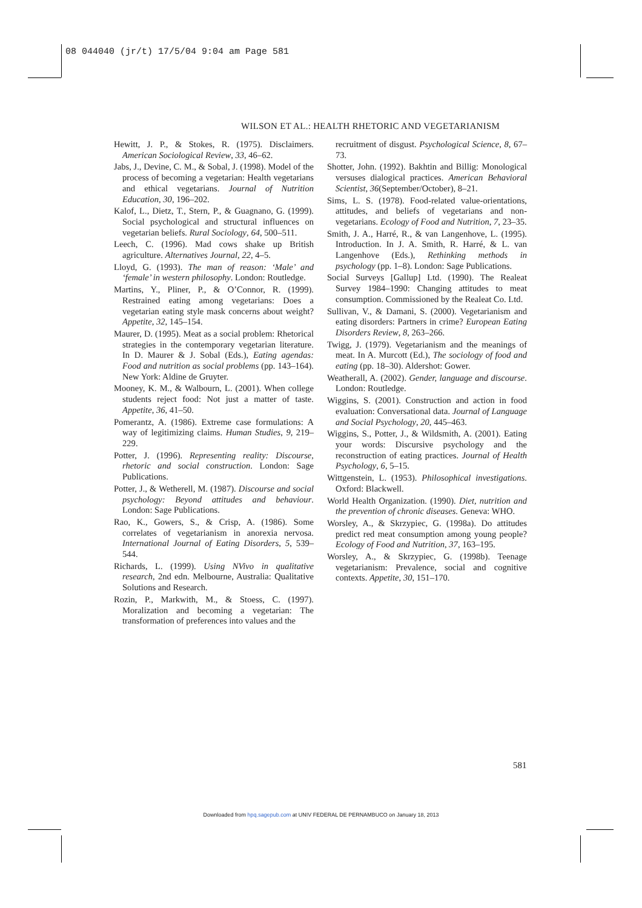08 044040 (jr/t) 17/5/04 9:04 am Page 581
WILSON ET AL.: HEALTH RHETORIC AND VEGETARIANISM
Hewitt, J. P., & Stokes, R. (1975). Disclaimers. American Sociological Review, 33, 46–62.
Jabs, J., Devine, C. M., & Sobal, J. (1998). Model of the process of becoming a vegetarian: Health vegetarians and ethical vegetarians. Journal of Nutrition Education, 30, 196–202.
Kalof, L., Dietz, T., Stern, P., & Guagnano, G. (1999). Social psychological and structural influences on vegetarian beliefs. Rural Sociology, 64, 500–511.
Leech, C. (1996). Mad cows shake up British agriculture. Alternatives Journal, 22, 4–5.
Lloyd, G. (1993). The man of reason: ‘Male’ and ‘female’ in western philosophy. London: Routledge.
Martins, Y., Pliner, P., & O’Connor, R. (1999). Restrained eating among vegetarians: Does a vegetarian eating style mask concerns about weight? Appetite, 32, 145–154.
Maurer, D. (1995). Meat as a social problem: Rhetorical strategies in the contemporary vegetarian literature. In D. Maurer & J. Sobal (Eds.), Eating agendas: Food and nutrition as social problems (pp. 143–164). New York: Aldine de Gruyter.
Mooney, K. M., & Walbourn, L. (2001). When college students reject food: Not just a matter of taste. Appetite, 36, 41–50.
Pomerantz, A. (1986). Extreme case formulations: A way of legitimizing claims. Human Studies, 9, 219–229.
Potter, J. (1996). Representing reality: Discourse, rhetoric and social construction. London: Sage Publications.
Potter, J., & Wetherell, M. (1987). Discourse and social psychology: Beyond attitudes and behaviour. London: Sage Publications.
Rao, K., Gowers, S., & Crisp, A. (1986). Some correlates of vegetarianism in anorexia nervosa. International Journal of Eating Disorders, 5, 539–544.
Richards, L. (1999). Using NVivo in qualitative research, 2nd edn. Melbourne, Australia: Qualitative Solutions and Research.
Rozin, P., Markwith, M., & Stoess, C. (1997). Moralization and becoming a vegetarian: The transformation of preferences into values and the
recruitment of disgust. Psychological Science, 8, 67–73.
Shotter, John. (1992). Bakhtin and Billig: Monological versuses dialogical practices. American Behavioral Scientist, 36(September/October), 8–21.
Sims, L. S. (1978). Food-related value-orientations, attitudes, and beliefs of vegetarians and non-vegetarians. Ecology of Food and Nutrition, 7, 23–35.
Smith, J. A., Harré, R., & van Langenhove, L. (1995). Introduction. In J. A. Smith, R. Harré, & L. van Langenhove (Eds.), Rethinking methods in psychology (pp. 1–8). London: Sage Publications.
Social Surveys [Gallup] Ltd. (1990). The Realeat Survey 1984–1990: Changing attitudes to meat consumption. Commissioned by the Realeat Co. Ltd.
Sullivan, V., & Damani, S. (2000). Vegetarianism and eating disorders: Partners in crime? European Eating Disorders Review, 8, 263–266.
Twigg, J. (1979). Vegetarianism and the meanings of meat. In A. Murcott (Ed.), The sociology of food and eating (pp. 18–30). Aldershot: Gower.
Weatherall, A. (2002). Gender, language and discourse. London: Routledge.
Wiggins, S. (2001). Construction and action in food evaluation: Conversational data. Journal of Language and Social Psychology, 20, 445–463.
Wiggins, S., Potter, J., & Wildsmith, A. (2001). Eating your words: Discursive psychology and the reconstruction of eating practices. Journal of Health Psychology, 6, 5–15.
Wittgenstein, L. (1953). Philosophical investigations. Oxford: Blackwell.
World Health Organization. (1990). Diet, nutrition and the prevention of chronic diseases. Geneva: WHO.
Worsley, A., & Skrzypiec, G. (1998a). Do attitudes predict red meat consumption among young people? Ecology of Food and Nutrition, 37, 163–195.
Worsley, A., & Skrzypiec, G. (1998b). Teenage vegetarianism: Prevalence, social and cognitive contexts. Appetite, 30, 151–170.
581
Downloaded from hpq.sagepub.com at UNIV FEDERAL DE PERNAMBUCO on January 18, 2013